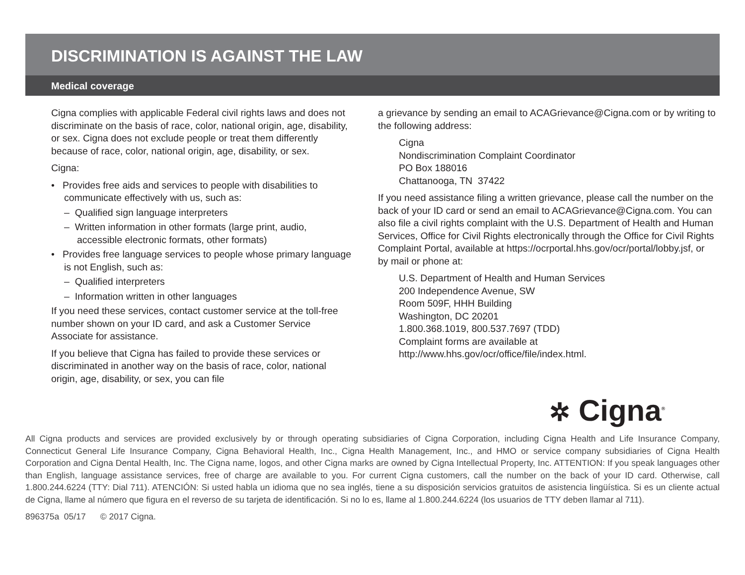DISCRIMINATION IS AGAINST THE LAW
Medical coverage
Cigna complies with applicable Federal civil rights laws and does not discriminate on the basis of race, color, national origin, age, disability, or sex. Cigna does not exclude people or treat them differently because of race, color, national origin, age, disability, or sex.
Cigna:
• Provides free aids and services to people with disabilities to communicate effectively with us, such as:
– Qualified sign language interpreters
– Written information in other formats (large print, audio, accessible electronic formats, other formats)
• Provides free language services to people whose primary language is not English, such as:
– Qualified interpreters
– Information written in other languages
If you need these services, contact customer service at the toll-free number shown on your ID card, and ask a Customer Service Associate for assistance.
If you believe that Cigna has failed to provide these services or discriminated in another way on the basis of race, color, national origin, age, disability, or sex, you can file
a grievance by sending an email to ACAGrievance@Cigna.com or by writing to the following address:
Cigna
Nondiscrimination Complaint Coordinator
PO Box 188016
Chattanooga, TN 37422
If you need assistance filing a written grievance, please call the number on the back of your ID card or send an email to ACAGrievance@Cigna.com. You can also file a civil rights complaint with the U.S. Department of Health and Human Services, Office for Civil Rights electronically through the Office for Civil Rights Complaint Portal, available at https://ocrportal.hhs.gov/ocr/portal/lobby.jsf, or by mail or phone at:
U.S. Department of Health and Human Services
200 Independence Avenue, SW
Room 509F, HHH Building
Washington, DC 20201
1.800.368.1019, 800.537.7697 (TDD)
Complaint forms are available at
http://www.hhs.gov/ocr/office/file/index.html.
✲ Cigna<sup>®</sup>
All Cigna products and services are provided exclusively by or through operating subsidiaries of Cigna Corporation, including Cigna Health and Life Insurance Company, Connecticut General Life Insurance Company, Cigna Behavioral Health, Inc., Cigna Health Management, Inc., and HMO or service company subsidiaries of Cigna Health Corporation and Cigna Dental Health, Inc. The Cigna name, logos, and other Cigna marks are owned by Cigna Intellectual Property, Inc. ATTENTION: If you speak languages other than English, language assistance services, free of charge are available to you. For current Cigna customers, call the number on the back of your ID card. Otherwise, call 1.800.244.6224 (TTY: Dial 711). ATENCIÓN: Si usted habla un idioma que no sea inglés, tiene a su disposición servicios gratuitos de asistencia lingüística. Si es un cliente actual de Cigna, llame al número que figura en el reverso de su tarjeta de identificación. Si no lo es, llame al 1.800.244.6224 (los usuarios de TTY deben llamar al 711).
896375a 05/17 © 2017 Cigna.